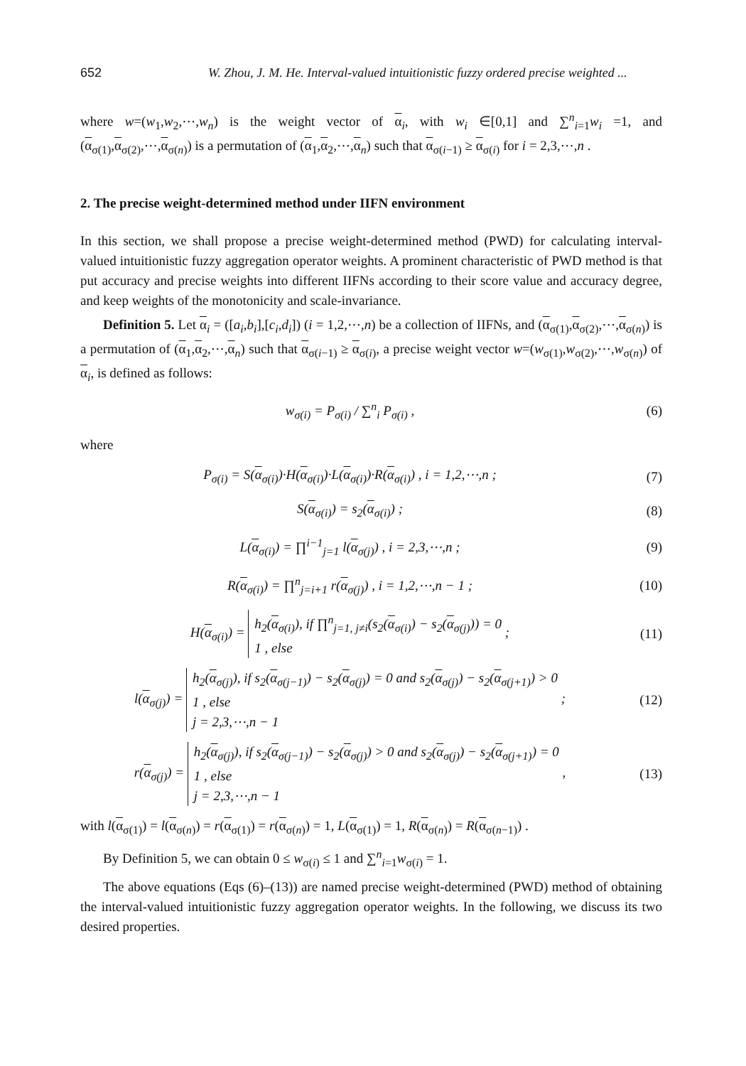652 W. Zhou, J. M. He. Interval-valued intuitionistic fuzzy ordered precise weighted ...
where w=(w<sub>1</sub>,w<sub>2</sub>,⋯,w<sub>n</sub>) is the weight vector of α<sub>i</sub>, with w<sub>i</sub> ∈[0,1] and ∑<sup>n</sup><sub>i=1</sub>w<sub>i</sub> =1, and (α<sub>σ(1)</sub>,α<sub>σ(2)</sub>,⋯,α<sub>σ(n)</sub>) is a permutation of (α<sub>1</sub>,α<sub>2</sub>,⋯,α<sub>n</sub>) such that α<sub>σ(i−1)</sub> ≥ α<sub>σ(i)</sub> for i = 2,3,⋯,n .
2. The precise weight-determined method under IIFN environment
In this section, we shall propose a precise weight-determined method (PWD) for calculating interval-valued intuitionistic fuzzy aggregation operator weights. A prominent characteristic of PWD method is that put accuracy and precise weights into different IIFNs according to their score value and accuracy degree, and keep weights of the monotonicity and scale-invariance.
Definition 5. Let α<sub>i</sub> = ([a<sub>i</sub>,b<sub>i</sub>],[c<sub>i</sub>,d<sub>i</sub>]) (i = 1,2,⋯,n) be a collection of IIFNs, and (α<sub>σ(1)</sub>,α<sub>σ(2)</sub>,⋯,α<sub>σ(n)</sub>) is a permutation of (α<sub>1</sub>,α<sub>2</sub>,⋯,α<sub>n</sub>) such that α<sub>σ(i−1)</sub> ≥ α<sub>σ(i)</sub>, a precise weight vector w=(w<sub>σ(1)</sub>,w<sub>σ(2)</sub>,⋯,w<sub>σ(n)</sub>) of α<sub>i</sub>, is defined as follows:
w<sub>σ(i)</sub> = P<sub>σ(i)</sub> / ∑<sup>n</sup><sub>i</sub> P<sub>σ(i)</sub> , (6)
where
P<sub>σ(i)</sub> = S(α<sub>σ(i)</sub>)·H(α<sub>σ(i)</sub>)·L(α<sub>σ(i)</sub>)·R(α<sub>σ(i)</sub>) , i = 1,2,⋯,n ; (7)
S(α<sub>σ(i)</sub>) = s<sub>2</sub>(α<sub>σ(i)</sub>) ; (8)
L(α<sub>σ(i)</sub>) = ∏<sup>i−1</sup><sub>j=1</sub> l(α<sub>σ(j)</sub>) , i = 2,3,⋯,n ; (9)
R(α<sub>σ(i)</sub>) = ∏<sup>n</sup><sub>j=i+1</sub> r(α<sub>σ(j)</sub>) , i = 1,2,⋯,n − 1 ; (10)
H(α<sub>σ(i)</sub>) = h<sub>2</sub>(α<sub>σ(i)</sub>), if ∏<sup>n</sup><sub>j=1, j≠i</sub>(s<sub>2</sub>(α<sub>σ(i)</sub>) − s<sub>2</sub>(α<sub>σ(j)</sub>)) = 0
1 , else ; (11)
l(α<sub>σ(j)</sub>) = h<sub>2</sub>(α<sub>σ(j)</sub>), if s<sub>2</sub>(α<sub>σ(j−1)</sub>) − s<sub>2</sub>(α<sub>σ(j)</sub>) = 0 and s<sub>2</sub>(α<sub>σ(j)</sub>) − s<sub>2</sub>(α<sub>σ(j+1)</sub>) > 0
1 , else
j = 2,3,⋯,n − 1 ; (12)
r(α<sub>σ(j)</sub>) = h<sub>2</sub>(α<sub>σ(j)</sub>), if s<sub>2</sub>(α<sub>σ(j−1)</sub>) − s<sub>2</sub>(α<sub>σ(j)</sub>) > 0 and s<sub>2</sub>(α<sub>σ(j)</sub>) − s<sub>2</sub>(α<sub>σ(j+1)</sub>) = 0
1 , else
j = 2,3,⋯,n − 1 , (13)
with l(α<sub>σ(1)</sub>) = l(α<sub>σ(n)</sub>) = r(α<sub>σ(1)</sub>) = r(α<sub>σ(n)</sub>) = 1, L(α<sub>σ(1)</sub>) = 1, R(α<sub>σ(n)</sub>) = R(α<sub>σ(n−1)</sub>) .
By Definition 5, we can obtain 0 ≤ w<sub>σ(i)</sub> ≤ 1 and ∑<sup>n</sup><sub>i=1</sub>w<sub>σ(i)</sub> = 1.
The above equations (Eqs (6)–(13)) are named precise weight-determined (PWD) method of obtaining the interval-valued intuitionistic fuzzy aggregation operator weights. In the following, we discuss its two desired properties.